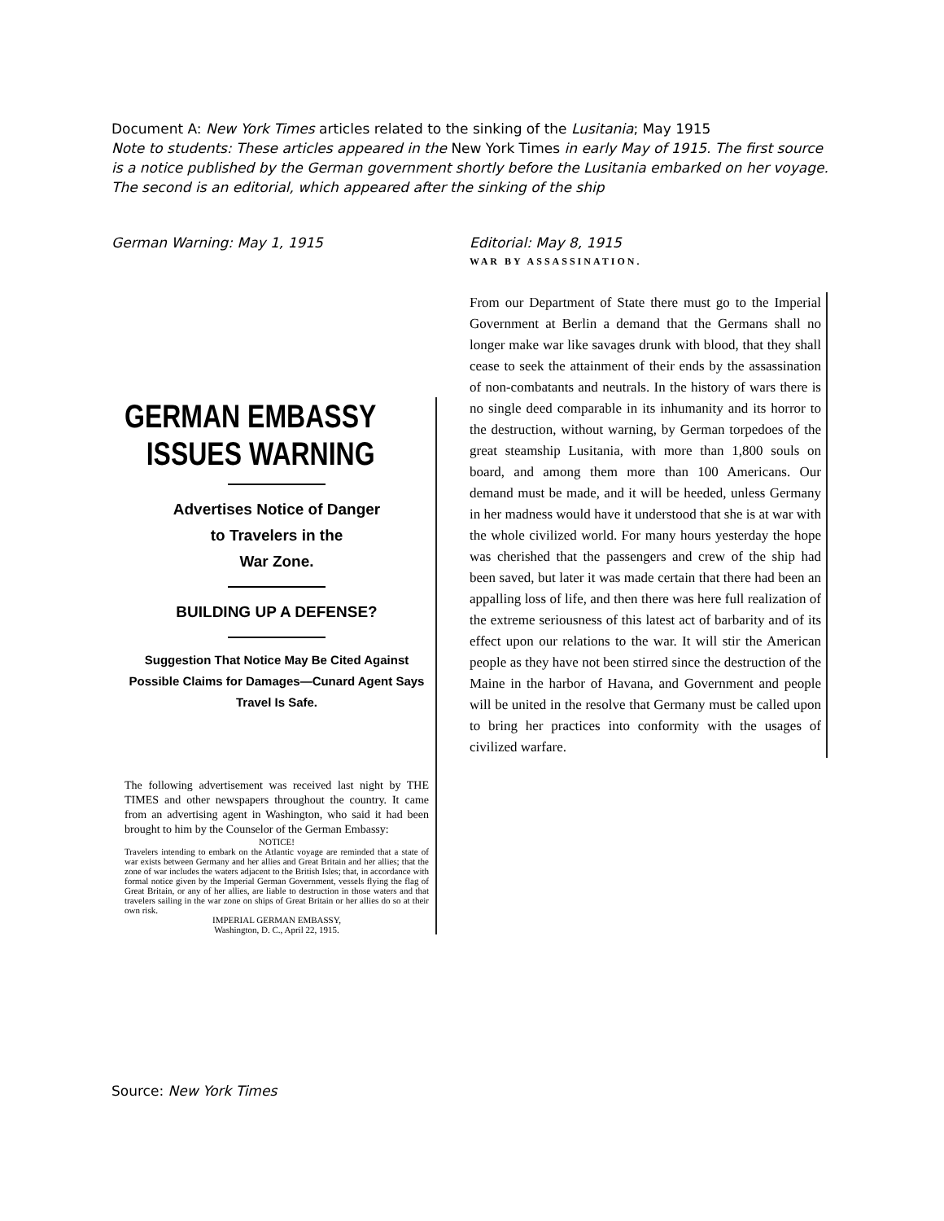Document A: New York Times articles related to the sinking of the Lusitania; May 1915
Note to students: These articles appeared in the New York Times in early May of 1915. The first source is a notice published by the German government shortly before the Lusitania embarked on her voyage. The second is an editorial, which appeared after the sinking of the ship
German Warning: May 1, 1915
GERMAN EMBASSY
ISSUES WARNING
Advertises Notice of Danger
to Travelers in the
War Zone.
BUILDING UP A DEFENSE?
Suggestion That Notice May Be Cited Against Possible Claims for Damages—Cunard Agent Says Travel Is Safe.
The following advertisement was received last night by THE TIMES and other newspapers throughout the country. It came from an advertising agent in Washington, who said it had been brought to him by the Counselor of the German Embassy:
NOTICE!
Travelers intending to embark on the Atlantic voyage are reminded that a state of war exists between Germany and her allies and Great Britain and her allies; that the zone of war includes the waters adjacent to the British Isles; that, in accordance with formal notice given by the Imperial German Government, vessels flying the flag of Great Britain, or any of her allies, are liable to destruction in those waters and that travelers sailing in the war zone on ships of Great Britain or her allies do so at their own risk.
IMPERIAL GERMAN EMBASSY,
Washington, D. C., April 22, 1915.
Editorial: May 8, 1915
WAR BY ASSASSINATION.
From our Department of State there must go to the Imperial Government at Berlin a demand that the Germans shall no longer make war like savages drunk with blood, that they shall cease to seek the attainment of their ends by the assassination of non-combatants and neutrals. In the history of wars there is no single deed comparable in its inhumanity and its horror to the destruction, without warning, by German torpedoes of the great steamship Lusitania, with more than 1,800 souls on board, and among them more than 100 Americans. Our demand must be made, and it will be heeded, unless Germany in her madness would have it understood that she is at war with the whole civilized world. For many hours yesterday the hope was cherished that the passengers and crew of the ship had been saved, but later it was made certain that there had been an appalling loss of life, and then there was here full realization of the extreme seriousness of this latest act of barbarity and of its effect upon our relations to the war. It will stir the American people as they have not been stirred since the destruction of the Maine in the harbor of Havana, and Government and people will be united in the resolve that Germany must be called upon to bring her practices into conformity with the usages of civilized warfare.
Source: New York Times